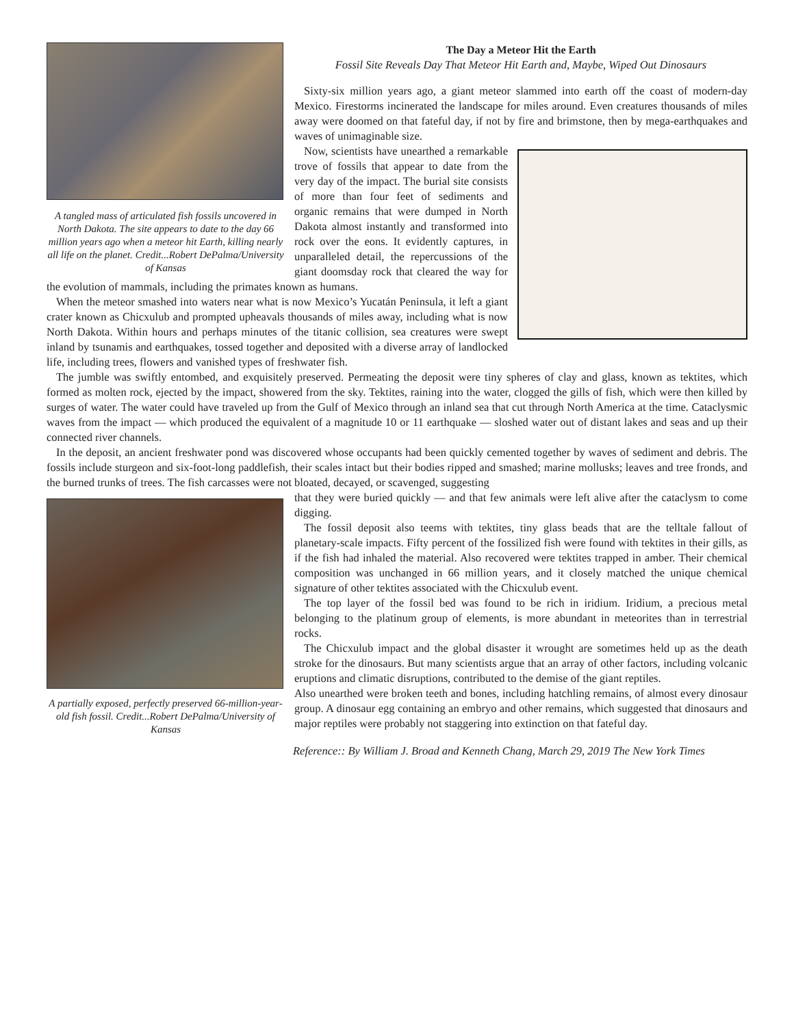A tangled mass of articulated fish fossils uncovered in North Dakota. The site appears to date to the day 66 million years ago when a meteor hit Earth, killing nearly all life on the planet. Credit...Robert DePalma/University of Kansas
The Day a Meteor Hit the Earth
Fossil Site Reveals Day That Meteor Hit Earth and, Maybe, Wiped Out Dinosaurs
Sixty-six million years ago, a giant meteor slammed into earth off the coast of modern-day Mexico. Firestorms incinerated the landscape for miles around. Even creatures thousands of miles away were doomed on that fateful day, if not by fire and brimstone, then by mega-earthquakes and waves of unimaginable size.
Now, scientists have unearthed a remarkable trove of fossils that appear to date from the very day of the impact. The burial site consists of more than four feet of sediments and organic remains that were dumped in North Dakota almost instantly and transformed into rock over the eons. It evidently captures, in unparalleled detail, the repercussions of the giant doomsday rock that cleared the way for the evolution of mammals, including the primates known as humans.
When the meteor smashed into waters near what is now Mexico’s Yucatán Peninsula, it left a giant crater known as Chicxulub and prompted upheavals thousands of miles away, including what is now North Dakota. Within hours and perhaps minutes of the titanic collision, sea creatures were swept inland by tsunamis and earthquakes, tossed together and deposited with a diverse array of landlocked life, including trees, flowers and vanished types of freshwater fish.
The jumble was swiftly entombed, and exquisitely preserved. Permeating the deposit were tiny spheres of clay and glass, known as tektites, which formed as molten rock, ejected by the impact, showered from the sky. Tektites, raining into the water, clogged the gills of fish, which were then killed by surges of water. The water could have traveled up from the Gulf of Mexico through an inland sea that cut through North America at the time. Cataclysmic waves from the impact — which produced the equivalent of a magnitude 10 or 11 earthquake — sloshed water out of distant lakes and seas and up their connected river channels.
In the deposit, an ancient freshwater pond was discovered whose occupants had been quickly cemented together by waves of sediment and debris. The fossils include sturgeon and six-foot-long paddlefish, their scales intact but their bodies ripped and smashed; marine mollusks; leaves and tree fronds, and the burned trunks of trees. The fish carcasses were not bloated, decayed, or scavenged, suggesting
A partially exposed, perfectly preserved 66-million-year-old fish fossil. Credit...Robert DePalma/University of Kansas
that they were buried quickly — and that few animals were left alive after the cataclysm to come digging.
The fossil deposit also teems with tektites, tiny glass beads that are the telltale fallout of planetary-scale impacts. Fifty percent of the fossilized fish were found with tektites in their gills, as if the fish had inhaled the material. Also recovered were tektites trapped in amber. Their chemical composition was unchanged in 66 million years, and it closely matched the unique chemical signature of other tektites associated with the Chicxulub event.
The top layer of the fossil bed was found to be rich in iridium. Iridium, a precious metal belonging to the platinum group of elements, is more abundant in meteorites than in terrestrial rocks.
The Chicxulub impact and the global disaster it wrought are sometimes held up as the death stroke for the dinosaurs. But many scientists argue that an array of other factors, including volcanic eruptions and climatic disruptions, contributed to the demise of the giant reptiles.
Also unearthed were broken teeth and bones, including hatchling remains, of almost every dinosaur group. A dinosaur egg containing an embryo and other remains, which suggested that dinosaurs and major reptiles were probably not staggering into extinction on that fateful day.
Reference:: By William J. Broad and Kenneth Chang, March 29, 2019 The New York Times